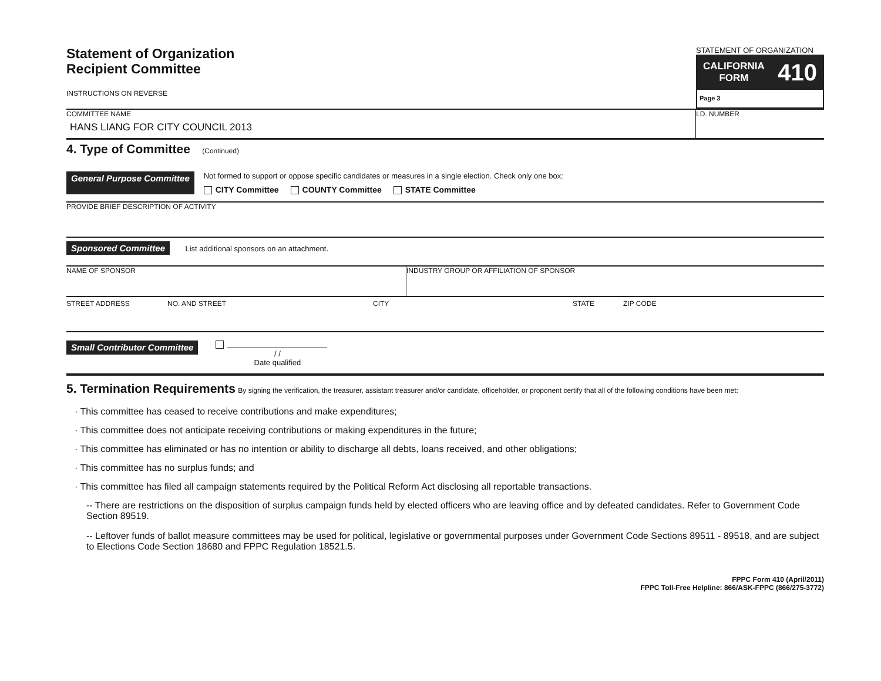Statement of Organization
Recipient Committee
INSTRUCTIONS ON REVERSE
STATEMENT OF ORGANIZATION
CALIFORNIA
FORM 410
Page 3
COMMITTEE NAME
HANS LIANG FOR CITY COUNCIL 2013
I.D. NUMBER
4. Type of Committee (Continued)
General Purpose Committee
Not formed to support or oppose specific candidates or measures in a single election. Check only one box:
CITY Committee COUNTY Committee STATE Committee
PROVIDE BRIEF DESCRIPTION OF ACTIVITY
Sponsored Committee List additional sponsors on an attachment.
NAME OF SPONSOR INDUSTRY GROUP OR AFFILIATION OF SPONSOR
STREET ADDRESS NO. AND STREET CITY STATE ZIP CODE
Small Contributor Committee / /
Date qualified
5. Termination Requirements By signing the verification, the treasurer, assistant treasurer and/or candidate, officeholder, or proponent certify that all of the following conditions have been met:
· This committee has ceased to receive contributions and make expenditures;
· This committee does not anticipate receiving contributions or making expenditures in the future;
· This committee has eliminated or has no intention or ability to discharge all debts, loans received, and other obligations;
· This committee has no surplus funds; and
· This committee has filed all campaign statements required by the Political Reform Act disclosing all reportable transactions.
-- There are restrictions on the disposition of surplus campaign funds held by elected officers who are leaving office and by defeated candidates. Refer to Government Code Section 89519.
-- Leftover funds of ballot measure committees may be used for political, legislative or governmental purposes under Government Code Sections 89511 - 89518, and are subject to Elections Code Section 18680 and FPPC Regulation 18521.5.
FPPC Form 410 (April/2011)
FPPC Toll-Free Helpline: 866/ASK-FPPC (866/275-3772)